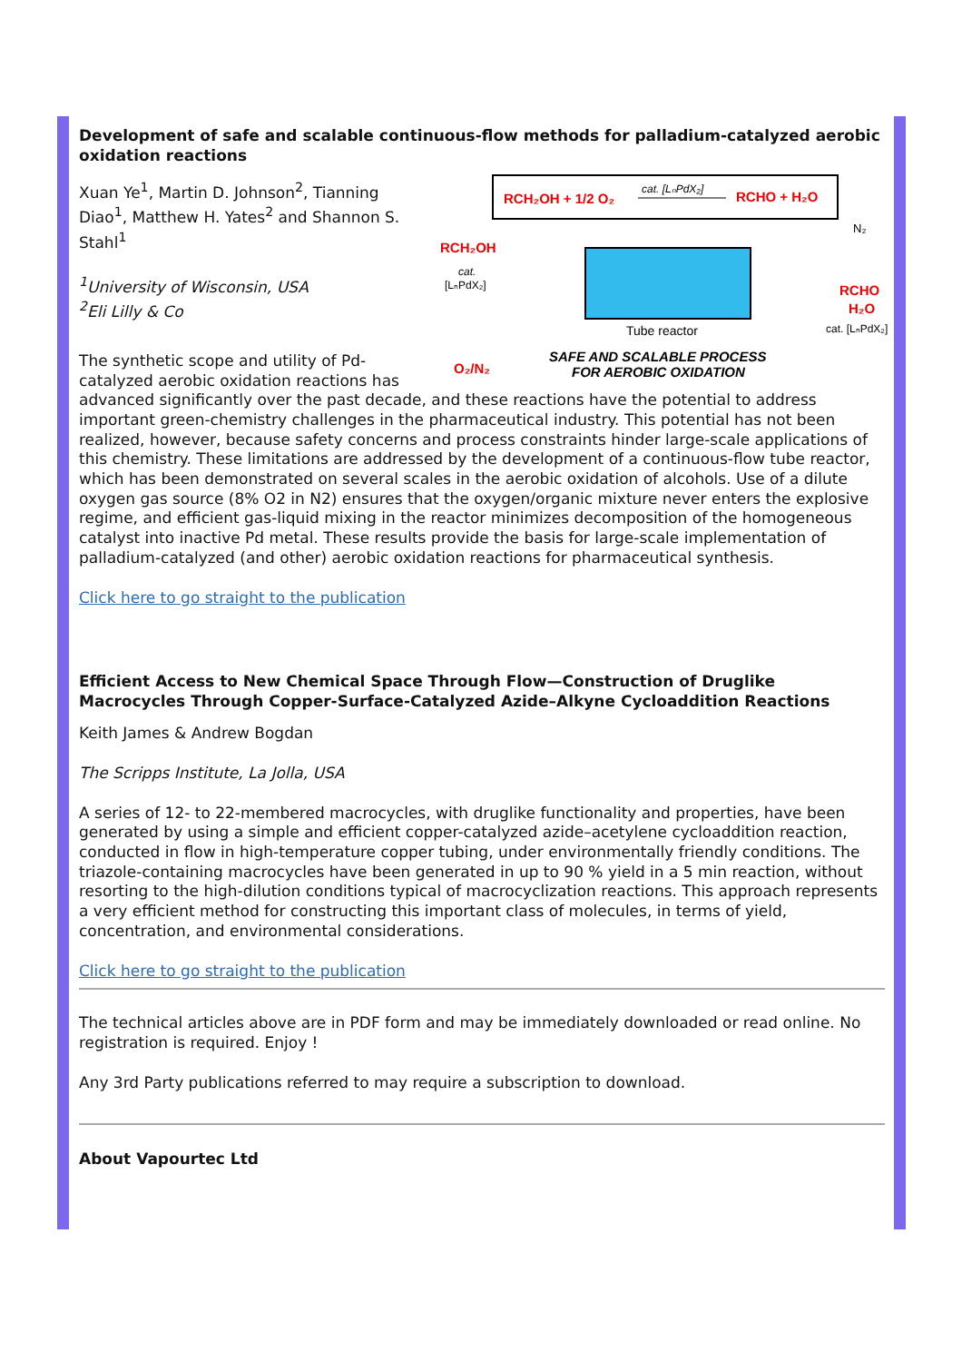Development of safe and scalable continuous-flow methods for palladium-catalyzed aerobic oxidation reactions
RCH₂OH + 1/2 O₂
cat. [LₙPdX₂]
RCHO + H₂O
RCH₂OH
cat.
[LₙPdX₂]
Tube reactor
SAFE AND SCALABLE PROCESS
FOR AEROBIC OXIDATION
O₂/N₂
N₂
RCHO
H₂O
cat. [LₙPdX₂]
Xuan Ye<sup>1</sup>, Martin D. Johnson<sup>2</sup>, Tianning Diao<sup>1</sup>, Matthew H. Yates<sup>2</sup> and Shannon S. Stahl<sup>1</sup>
<sup>1</sup> University of Wisconsin, USA
<sup>2</sup> Eli Lilly & Co
The synthetic scope and utility of Pd-catalyzed aerobic oxidation reactions has advanced significantly over the past decade, and these reactions have the potential to address important green-chemistry challenges in the pharmaceutical industry. This potential has not been realized, however, because safety concerns and process constraints hinder large-scale applications of this chemistry. These limitations are addressed by the development of a continuous-flow tube reactor, which has been demonstrated on several scales in the aerobic oxidation of alcohols. Use of a dilute oxygen gas source (8% O2 in N2) ensures that the oxygen/organic mixture never enters the explosive regime, and efficient gas-liquid mixing in the reactor minimizes decomposition of the homogeneous catalyst into inactive Pd metal. These results provide the basis for large-scale implementation of palladium-catalyzed (and other) aerobic oxidation reactions for pharmaceutical synthesis.
Click here to go straight to the publication
Efficient Access to New Chemical Space Through Flow—Construction of Druglike Macrocycles Through Copper-Surface-Catalyzed Azide–Alkyne Cycloaddition Reactions
Keith James & Andrew Bogdan
The Scripps Institute, La Jolla, USA
A series of 12- to 22-membered macrocycles, with druglike functionality and properties, have been generated by using a simple and efficient copper-catalyzed azide–acetylene cycloaddition reaction, conducted in flow in high-temperature copper tubing, under environmentally friendly conditions. The triazole-containing macrocycles have been generated in up to 90 % yield in a 5 min reaction, without resorting to the high-dilution conditions typical of macrocyclization reactions. This approach represents a very efficient method for constructing this important class of molecules, in terms of yield, concentration, and environmental considerations.
Click here to go straight to the publication
The technical articles above are in PDF form and may be immediately downloaded or read online. No registration is required. Enjoy !
Any 3rd Party publications referred to may require a subscription to download.
About Vapourtec Ltd